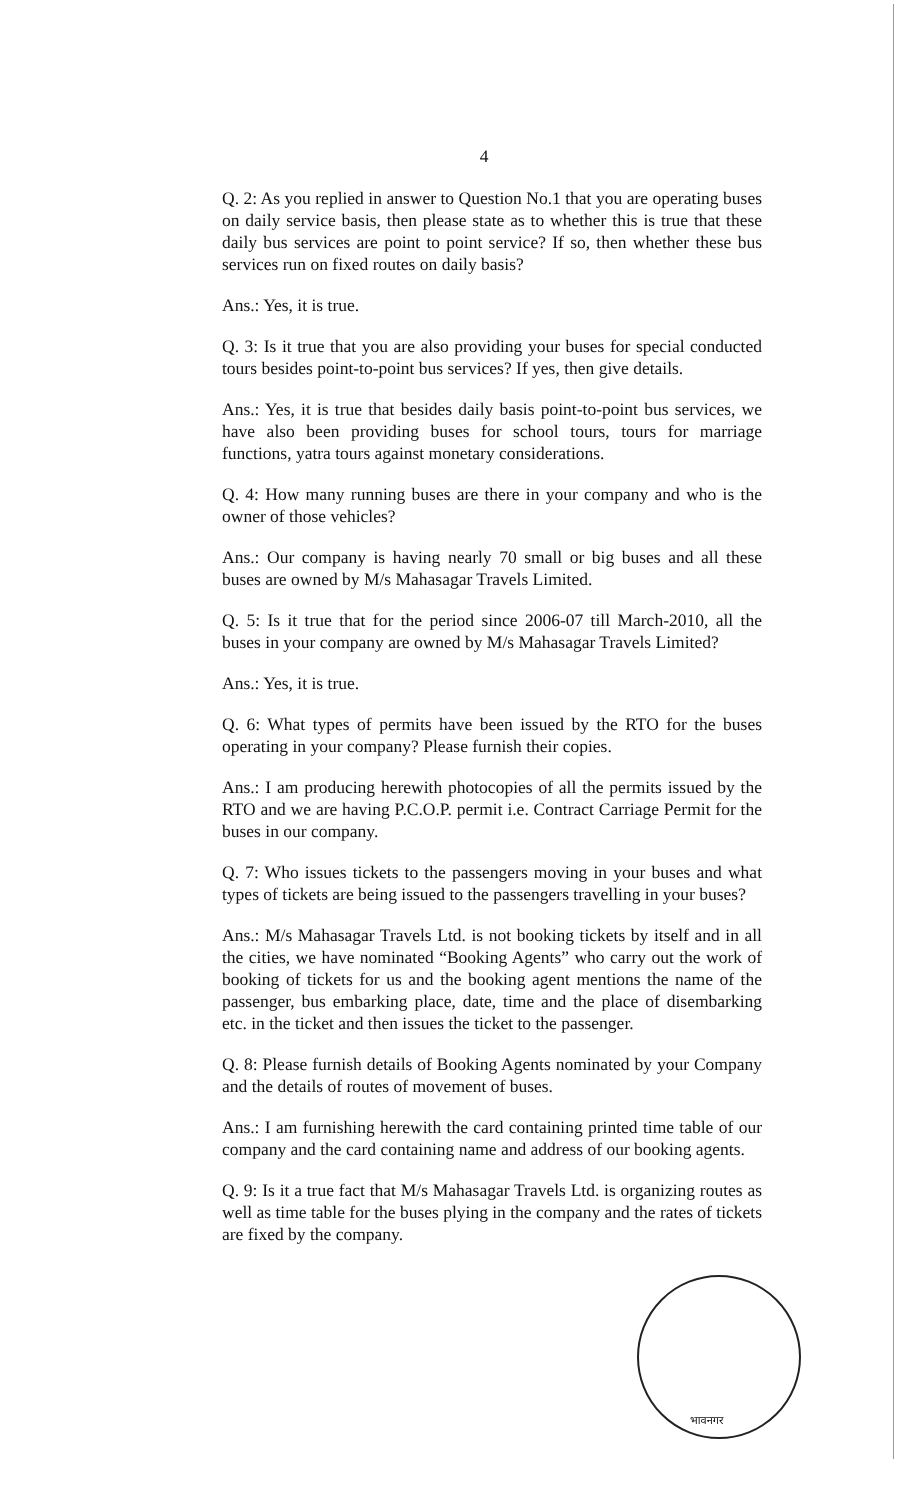4
Q. 2: As you replied in answer to Question No.1 that you are operating buses on daily service basis, then please state as to whether this is true that these daily bus services are point to point service? If so, then whether these bus services run on fixed routes on daily basis?
Ans.: Yes, it is true.
Q. 3: Is it true that you are also providing your buses for special conducted tours besides point-to-point bus services? If yes, then give details.
Ans.: Yes, it is true that besides daily basis point-to-point bus services, we have also been providing buses for school tours, tours for marriage functions, yatra tours against monetary considerations.
Q. 4: How many running buses are there in your company and who is the owner of those vehicles?
Ans.: Our company is having nearly 70 small or big buses and all these buses are owned by M/s Mahasagar Travels Limited.
Q. 5: Is it true that for the period since 2006-07 till March-2010, all the buses in your company are owned by M/s Mahasagar Travels Limited?
Ans.: Yes, it is true.
Q. 6: What types of permits have been issued by the RTO for the buses operating in your company? Please furnish their copies.
Ans.: I am producing herewith photocopies of all the permits issued by the RTO and we are having P.C.O.P. permit i.e. Contract Carriage Permit for the buses in our company.
Q. 7: Who issues tickets to the passengers moving in your buses and what types of tickets are being issued to the passengers travelling in your buses?
Ans.: M/s Mahasagar Travels Ltd. is not booking tickets by itself and in all the cities, we have nominated “Booking Agents” who carry out the work of booking of tickets for us and the booking agent mentions the name of the passenger, bus embarking place, date, time and the place of disembarking etc. in the ticket and then issues the ticket to the passenger.
Q. 8: Please furnish details of Booking Agents nominated by your Company and the details of routes of movement of buses.
Ans.: I am furnishing herewith the card containing printed time table of our company and the card containing name and address of our booking agents.
Q. 9: Is it a true fact that M/s Mahasagar Travels Ltd. is organizing routes as well as time table for the buses plying in the company and the rates of tickets are fixed by the company.
भावनगर